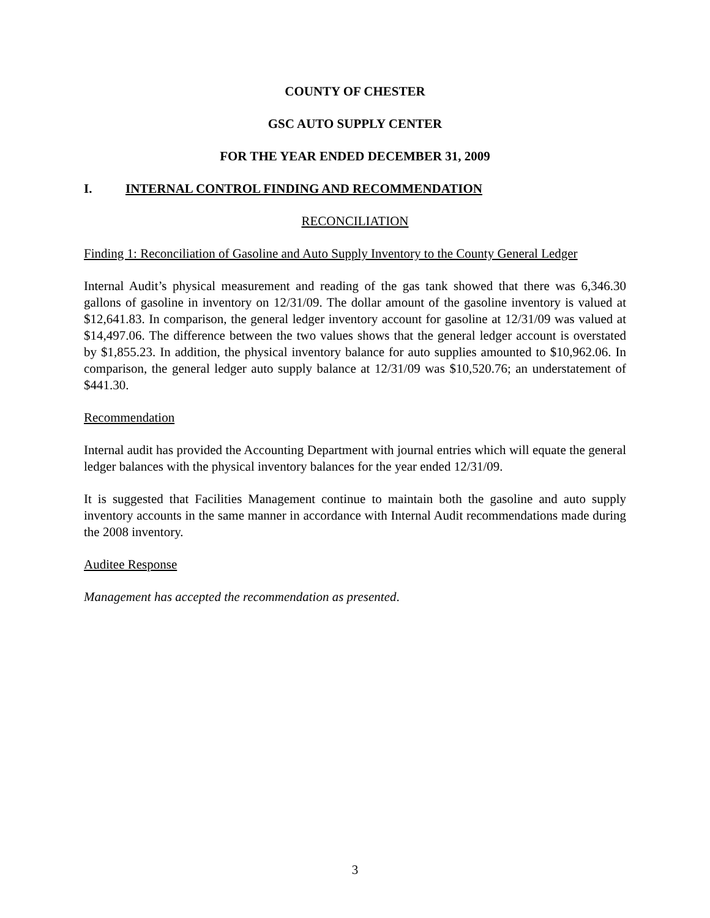COUNTY OF CHESTER
GSC AUTO SUPPLY CENTER
FOR THE YEAR ENDED DECEMBER 31, 2009
I. INTERNAL CONTROL FINDING AND RECOMMENDATION
RECONCILIATION
Finding 1: Reconciliation of Gasoline and Auto Supply Inventory to the County General Ledger
Internal Audit’s physical measurement and reading of the gas tank showed that there was 6,346.30 gallons of gasoline in inventory on 12/31/09. The dollar amount of the gasoline inventory is valued at $12,641.83. In comparison, the general ledger inventory account for gasoline at 12/31/09 was valued at $14,497.06. The difference between the two values shows that the general ledger account is overstated by $1,855.23. In addition, the physical inventory balance for auto supplies amounted to $10,962.06. In comparison, the general ledger auto supply balance at 12/31/09 was $10,520.76; an understatement of $441.30.
Recommendation
Internal audit has provided the Accounting Department with journal entries which will equate the general ledger balances with the physical inventory balances for the year ended 12/31/09.
It is suggested that Facilities Management continue to maintain both the gasoline and auto supply inventory accounts in the same manner in accordance with Internal Audit recommendations made during the 2008 inventory.
Auditee Response
Management has accepted the recommendation as presented.
3